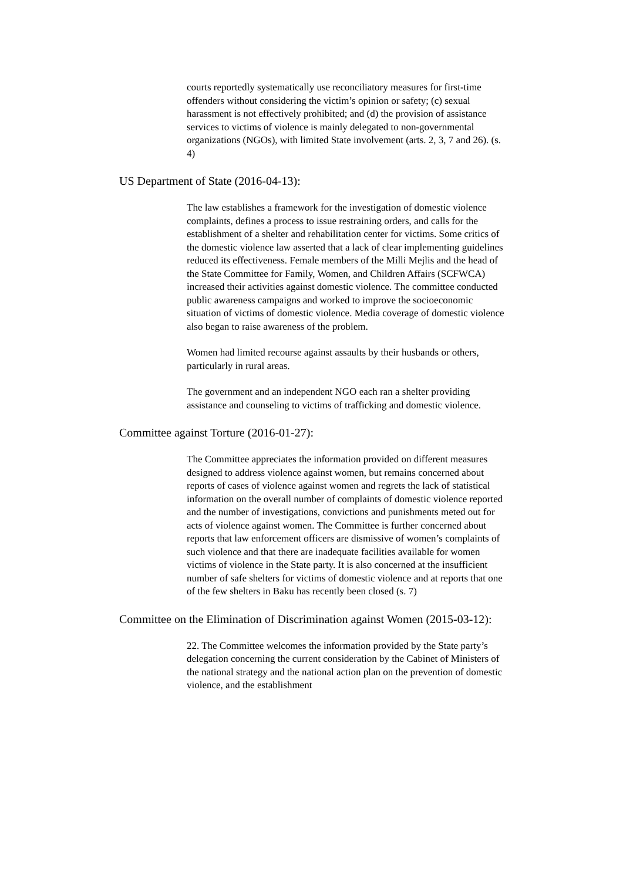courts reportedly systematically use reconciliatory measures for first-time offenders without considering the victim’s opinion or safety; (c) sexual harassment is not effectively prohibited; and (d) the provision of assistance services to victims of violence is mainly delegated to non-governmental organizations (NGOs), with limited State involvement (arts. 2, 3, 7 and 26). (s. 4)
US Department of State (2016-04-13):
The law establishes a framework for the investigation of domestic violence complaints, defines a process to issue restraining orders, and calls for the establishment of a shelter and rehabilitation center for victims. Some critics of the domestic violence law asserted that a lack of clear implementing guidelines reduced its effectiveness. Female members of the Milli Mejlis and the head of the State Committee for Family, Women, and Children Affairs (SCFWCA) increased their activities against domestic violence. The committee conducted public awareness campaigns and worked to improve the socioeconomic situation of victims of domestic violence. Media coverage of domestic violence also began to raise awareness of the problem.
Women had limited recourse against assaults by their husbands or others, particularly in rural areas.
The government and an independent NGO each ran a shelter providing assistance and counseling to victims of trafficking and domestic violence.
Committee against Torture (2016-01-27):
The Committee appreciates the information provided on different measures designed to address violence against women, but remains concerned about reports of cases of violence against women and regrets the lack of statistical information on the overall number of complaints of domestic violence reported and the number of investigations, convictions and punishments meted out for acts of violence against women. The Committee is further concerned about reports that law enforcement officers are dismissive of women’s complaints of such violence and that there are inadequate facilities available for women victims of violence in the State party. It is also concerned at the insufficient number of safe shelters for victims of domestic violence and at reports that one of the few shelters in Baku has recently been closed (s. 7)
Committee on the Elimination of Discrimination against Women (2015-03-12):
22. The Committee welcomes the information provided by the State party’s delegation concerning the current consideration by the Cabinet of Ministers of the national strategy and the national action plan on the prevention of domestic violence, and the establishment